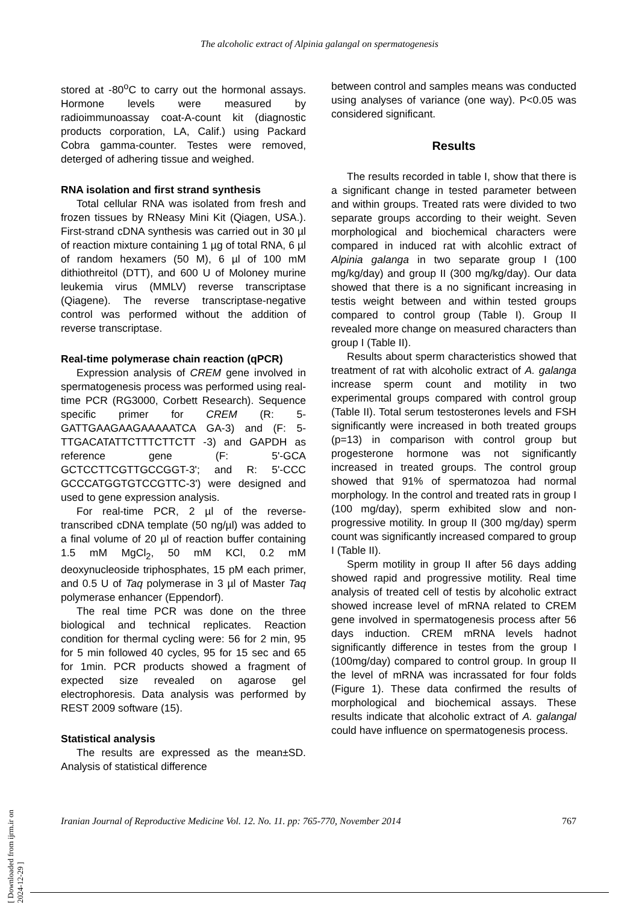The alcoholic extract of Alpinia galangal on spermatogenesis
stored at -80<sup>o</sup>C to carry out the hormonal assays. Hormone levels were measured by radioimmunoassay coat-A-count kit (diagnostic products corporation, LA, Calif.) using Packard Cobra gamma-counter. Testes were removed, deterged of adhering tissue and weighed.
RNA isolation and first strand synthesis
Total cellular RNA was isolated from fresh and frozen tissues by RNeasy Mini Kit (Qiagen, USA.). First-strand cDNA synthesis was carried out in 30 µl of reaction mixture containing 1 µg of total RNA, 6 µl of random hexamers (50 M), 6 µl of 100 mM dithiothreitol (DTT), and 600 U of Moloney murine leukemia virus (MMLV) reverse transcriptase (Qiagene). The reverse transcriptase-negative control was performed without the addition of reverse transcriptase.
Real-time polymerase chain reaction (qPCR)
Expression analysis of CREM gene involved in spermatogenesis process was performed using real-time PCR (RG3000, Corbett Research). Sequence specific primer for CREM (R: 5-GATTGAAGAAGAAAAATCA GA-3) and (F: 5-TTGACATATTCTTTCTTCTT -3) and GAPDH as reference gene (F: 5'-GCA GCTCCTTCGTTGCCGGT-3'; and R: 5'-CCC GCCCATGGTGTCCGTTC-3') were designed and used to gene expression analysis.
For real-time PCR, 2 µl of the reverse-transcribed cDNA template (50 ng/µl) was added to a final volume of 20 µl of reaction buffer containing 1.5 mM MgCl<sub>2</sub>, 50 mM KCl, 0.2 mM deoxynucleoside triphosphates, 15 pM each primer, and 0.5 U of Taq polymerase in 3 µl of Master Taq polymerase enhancer (Eppendorf).
The real time PCR was done on the three biological and technical replicates. Reaction condition for thermal cycling were: 56 for 2 min, 95 for 5 min followed 40 cycles, 95 for 15 sec and 65 for 1min. PCR products showed a fragment of expected size revealed on agarose gel electrophoresis. Data analysis was performed by REST 2009 software (15).
Statistical analysis
The results are expressed as the mean±SD. Analysis of statistical difference
between control and samples means was conducted using analyses of variance (one way). P<0.05 was considered significant.
Results
The results recorded in table I, show that there is a significant change in tested parameter between and within groups. Treated rats were divided to two separate groups according to their weight. Seven morphological and biochemical characters were compared in induced rat with alcohlic extract of Alpinia galanga in two separate group I (100 mg/kg/day) and group II (300 mg/kg/day). Our data showed that there is a no significant increasing in testis weight between and within tested groups compared to control group (Table I). Group II revealed more change on measured characters than group I (Table II).
Results about sperm characteristics showed that treatment of rat with alcoholic extract of A. galanga increase sperm count and motility in two experimental groups compared with control group (Table II). Total serum testosterones levels and FSH significantly were increased in both treated groups (p=13) in comparison with control group but progesterone hormone was not significantly increased in treated groups. The control group showed that 91% of spermatozoa had normal morphology. In the control and treated rats in group I (100 mg/day), sperm exhibited slow and non-progressive motility. In group II (300 mg/day) sperm count was significantly increased compared to group I (Table II).
Sperm motility in group II after 56 days adding showed rapid and progressive motility. Real time analysis of treated cell of testis by alcoholic extract showed increase level of mRNA related to CREM gene involved in spermatogenesis process after 56 days induction. CREM mRNA levels hadnot significantly difference in testes from the group I (100mg/day) compared to control group. In group II the level of mRNA was incrassated for four folds (Figure 1). These data confirmed the results of morphological and biochemical assays. These results indicate that alcoholic extract of A. galangal could have influence on spermatogenesis process.
Iranian Journal of Reproductive Medicine Vol. 12. No. 11. pp: 765-770, November 2014 767
[ Downloaded from ijrm.ir on 2024-12-29 ]